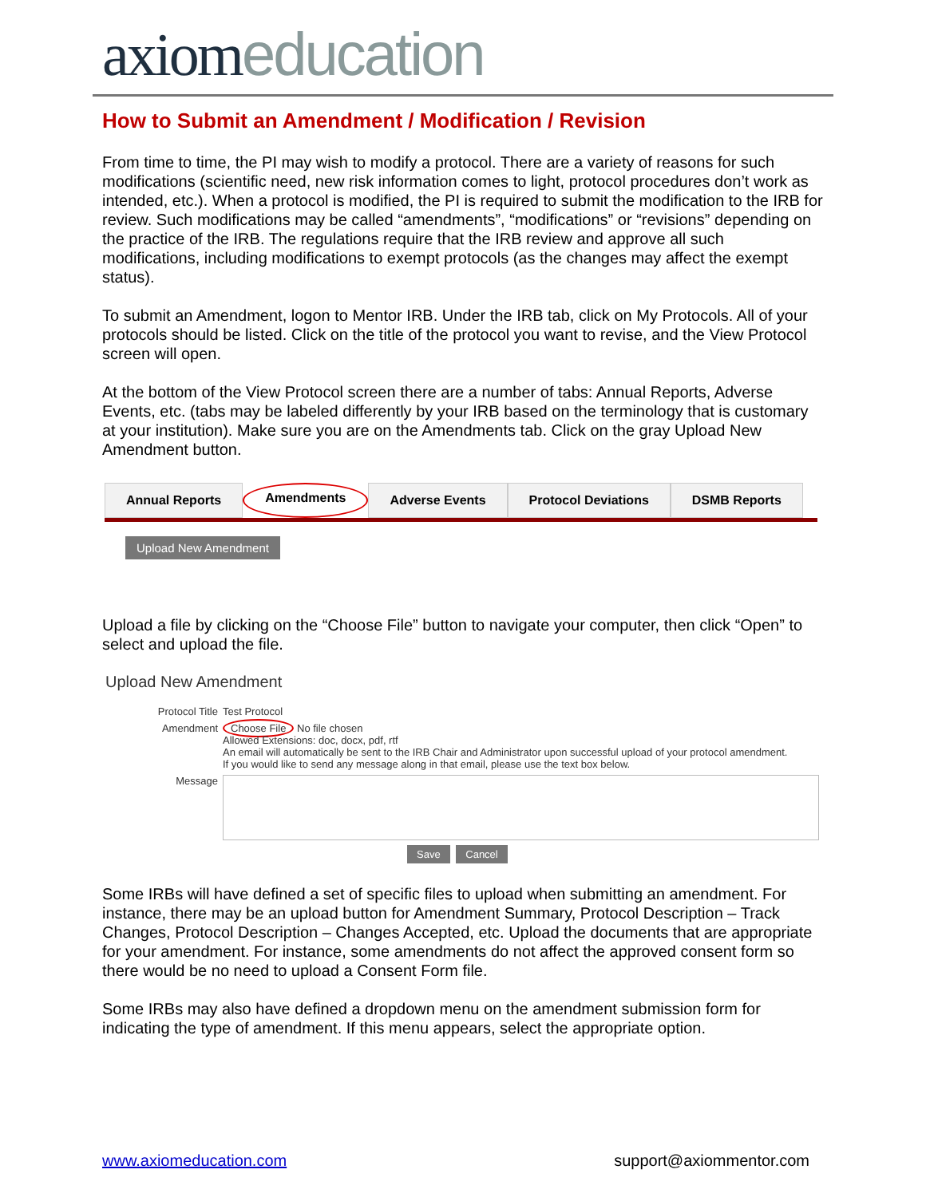axiom education
How to Submit an Amendment / Modification / Revision
From time to time, the PI may wish to modify a protocol. There are a variety of reasons for such modifications (scientific need, new risk information comes to light, protocol procedures don’t work as intended, etc.). When a protocol is modified, the PI is required to submit the modification to the IRB for review. Such modifications may be called “amendments”, “modifications” or “revisions” depending on the practice of the IRB. The regulations require that the IRB review and approve all such modifications, including modifications to exempt protocols (as the changes may affect the exempt status).
To submit an Amendment, logon to Mentor IRB. Under the IRB tab, click on My Protocols. All of your protocols should be listed. Click on the title of the protocol you want to revise, and the View Protocol screen will open.
At the bottom of the View Protocol screen there are a number of tabs: Annual Reports, Adverse Events, etc. (tabs may be labeled differently by your IRB based on the terminology that is customary at your institution). Make sure you are on the Amendments tab. Click on the gray Upload New Amendment button.
Annual Reports Amendments Adverse Events Protocol Deviations DSMB Reports
Upload New Amendment
Upload a file by clicking on the “Choose File” button to navigate your computer, then click “Open” to select and upload the file.
Upload New Amendment
Protocol Title Test Protocol
Amendment Choose File No file chosen
Allowed Extensions: doc, docx, pdf, rtf
An email will automatically be sent to the IRB Chair and Administrator upon successful upload of your protocol amendment.
If you would like to send any message along in that email, please use the text box below.
Message
Save Cancel
Some IRBs will have defined a set of specific files to upload when submitting an amendment. For instance, there may be an upload button for Amendment Summary, Protocol Description – Track Changes, Protocol Description – Changes Accepted, etc. Upload the documents that are appropriate for your amendment. For instance, some amendments do not affect the approved consent form so there would be no need to upload a Consent Form file.
Some IRBs may also have defined a dropdown menu on the amendment submission form for indicating the type of amendment. If this menu appears, select the appropriate option.
www.axiomeducation.com support@axiommentor.com